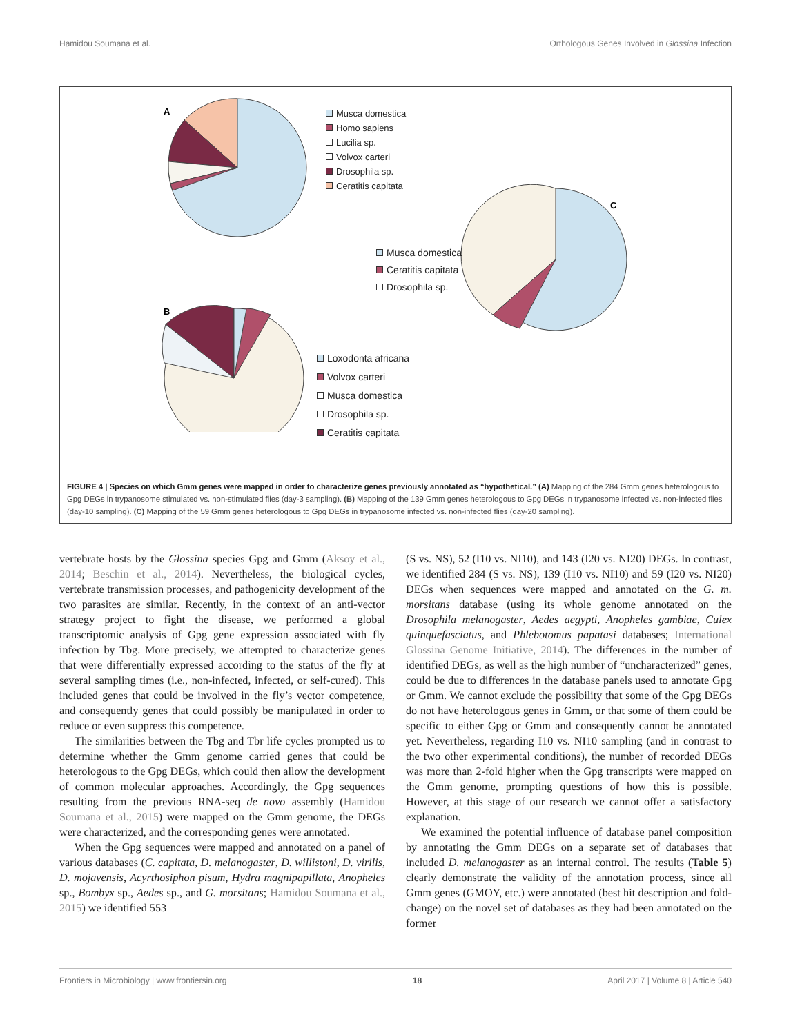Hamidou Soumana et al. Orthologous Genes Involved in Glossina Infection
A
B
C
Musca domestica
Homo sapiens
Lucilia sp.
Volvox carteri
Drosophila sp.
Ceratitis capitata
Musca domestica
Ceratitis capitata
Drosophila sp.
Loxodonta africana
Volvox carteri
Musca domestica
Drosophila sp.
Ceratitis capitata
FIGURE 4 | Species on which Gmm genes were mapped in order to characterize genes previously annotated as “hypothetical.” (A) Mapping of the 284 Gmm genes heterologous to Gpg DEGs in trypanosome stimulated vs. non-stimulated flies (day-3 sampling). (B) Mapping of the 139 Gmm genes heterologous to Gpg DEGs in trypanosome infected vs. non-infected flies (day-10 sampling). (C) Mapping of the 59 Gmm genes heterologous to Gpg DEGs in trypanosome infected vs. non-infected flies (day-20 sampling).
vertebrate hosts by the Glossina species Gpg and Gmm (Aksoy et al., 2014; Beschin et al., 2014). Nevertheless, the biological cycles, vertebrate transmission processes, and pathogenicity development of the two parasites are similar. Recently, in the context of an anti-vector strategy project to fight the disease, we performed a global transcriptomic analysis of Gpg gene expression associated with fly infection by Tbg. More precisely, we attempted to characterize genes that were differentially expressed according to the status of the fly at several sampling times (i.e., non-infected, infected, or self-cured). This included genes that could be involved in the fly’s vector competence, and consequently genes that could possibly be manipulated in order to reduce or even suppress this competence.
The similarities between the Tbg and Tbr life cycles prompted us to determine whether the Gmm genome carried genes that could be heterologous to the Gpg DEGs, which could then allow the development of common molecular approaches. Accordingly, the Gpg sequences resulting from the previous RNA-seq de novo assembly (Hamidou Soumana et al., 2015) were mapped on the Gmm genome, the DEGs were characterized, and the corresponding genes were annotated.
When the Gpg sequences were mapped and annotated on a panel of various databases (C. capitata, D. melanogaster, D. willistoni, D. virilis, D. mojavensis, Acyrthosiphon pisum, Hydra magnipapillata, Anopheles sp., Bombyx sp., Aedes sp., and G. morsitans; Hamidou Soumana et al., 2015) we identified 553
(S vs. NS), 52 (I10 vs. NI10), and 143 (I20 vs. NI20) DEGs. In contrast, we identified 284 (S vs. NS), 139 (I10 vs. NI10) and 59 (I20 vs. NI20) DEGs when sequences were mapped and annotated on the G. m. morsitans database (using its whole genome annotated on the Drosophila melanogaster, Aedes aegypti, Anopheles gambiae, Culex quinquefasciatus, and Phlebotomus papatasi databases; International Glossina Genome Initiative, 2014). The differences in the number of identified DEGs, as well as the high number of “uncharacterized” genes, could be due to differences in the database panels used to annotate Gpg or Gmm. We cannot exclude the possibility that some of the Gpg DEGs do not have heterologous genes in Gmm, or that some of them could be specific to either Gpg or Gmm and consequently cannot be annotated yet. Nevertheless, regarding I10 vs. NI10 sampling (and in contrast to the two other experimental conditions), the number of recorded DEGs was more than 2-fold higher when the Gpg transcripts were mapped on the Gmm genome, prompting questions of how this is possible. However, at this stage of our research we cannot offer a satisfactory explanation.
We examined the potential influence of database panel composition by annotating the Gmm DEGs on a separate set of databases that included D. melanogaster as an internal control. The results (Table 5) clearly demonstrate the validity of the annotation process, since all Gmm genes (GMOY, etc.) were annotated (best hit description and fold-change) on the novel set of databases as they had been annotated on the former
Frontiers in Microbiology | www.frontiersin.org 18 April 2017 | Volume 8 | Article 540